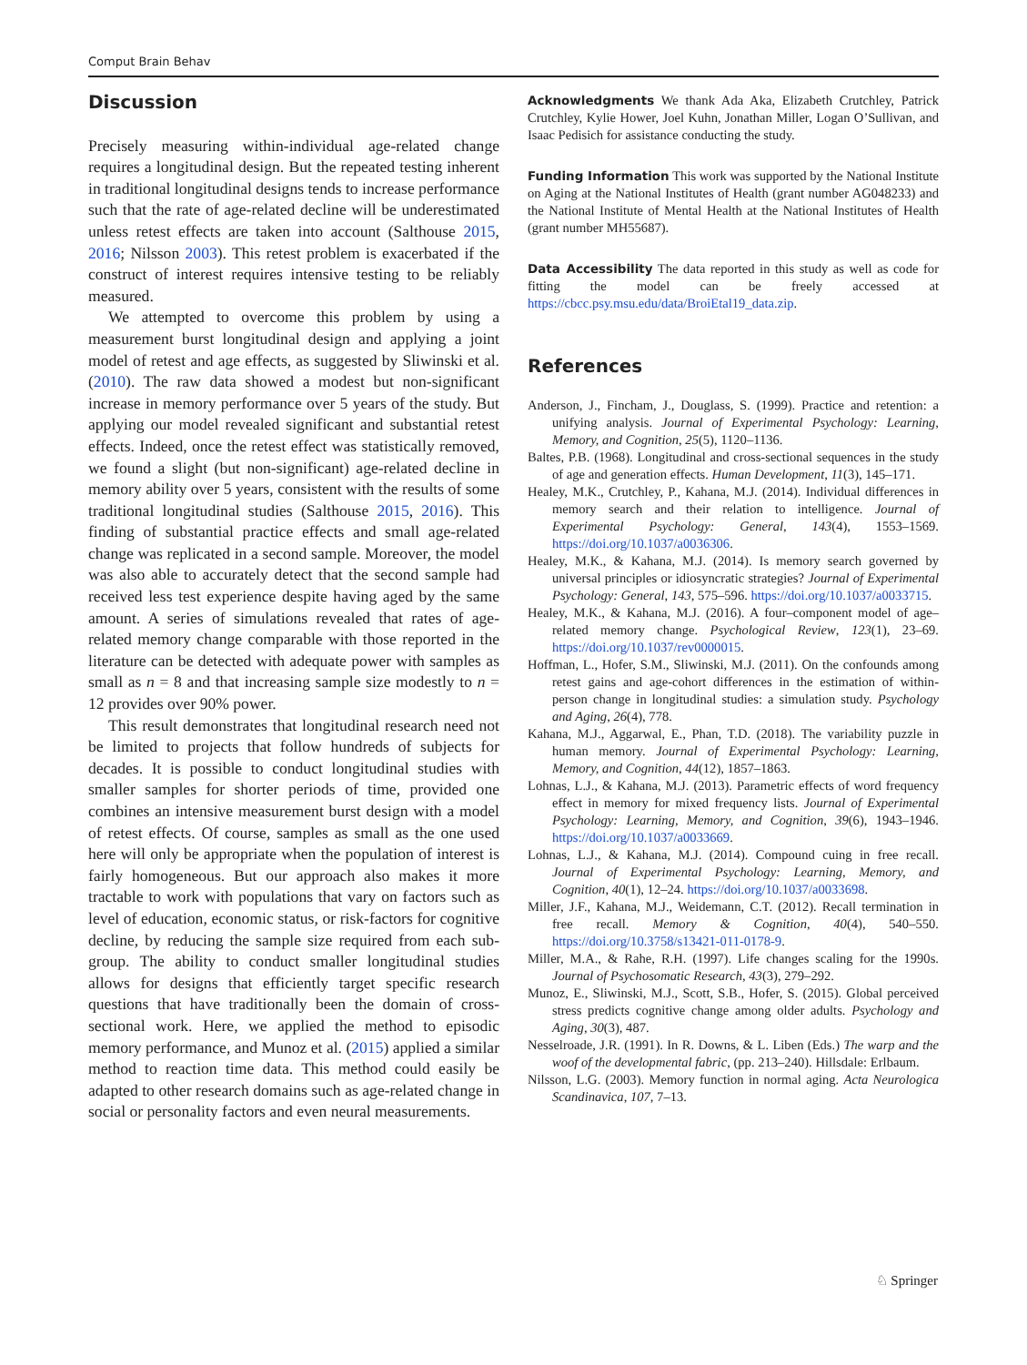Comput Brain Behav
Discussion
Precisely measuring within-individual age-related change requires a longitudinal design. But the repeated testing inherent in traditional longitudinal designs tends to increase performance such that the rate of age-related decline will be underestimated unless retest effects are taken into account (Salthouse 2015, 2016; Nilsson 2003). This retest problem is exacerbated if the construct of interest requires intensive testing to be reliably measured.
We attempted to overcome this problem by using a measurement burst longitudinal design and applying a joint model of retest and age effects, as suggested by Sliwinski et al. (2010). The raw data showed a modest but non-significant increase in memory performance over 5 years of the study. But applying our model revealed significant and substantial retest effects. Indeed, once the retest effect was statistically removed, we found a slight (but non-significant) age-related decline in memory ability over 5 years, consistent with the results of some traditional longitudinal studies (Salthouse 2015, 2016). This finding of substantial practice effects and small age-related change was replicated in a second sample. Moreover, the model was also able to accurately detect that the second sample had received less test experience despite having aged by the same amount. A series of simulations revealed that rates of age-related memory change comparable with those reported in the literature can be detected with adequate power with samples as small as n = 8 and that increasing sample size modestly to n = 12 provides over 90% power.
This result demonstrates that longitudinal research need not be limited to projects that follow hundreds of subjects for decades. It is possible to conduct longitudinal studies with smaller samples for shorter periods of time, provided one combines an intensive measurement burst design with a model of retest effects. Of course, samples as small as the one used here will only be appropriate when the population of interest is fairly homogeneous. But our approach also makes it more tractable to work with populations that vary on factors such as level of education, economic status, or risk-factors for cognitive decline, by reducing the sample size required from each sub-group. The ability to conduct smaller longitudinal studies allows for designs that efficiently target specific research questions that have traditionally been the domain of cross-sectional work. Here, we applied the method to episodic memory performance, and Munoz et al. (2015) applied a similar method to reaction time data. This method could easily be adapted to other research domains such as age-related change in social or personality factors and even neural measurements.
Acknowledgments We thank Ada Aka, Elizabeth Crutchley, Patrick Crutchley, Kylie Hower, Joel Kuhn, Jonathan Miller, Logan O’Sullivan, and Isaac Pedisich for assistance conducting the study.
Funding Information This work was supported by the National Institute on Aging at the National Institutes of Health (grant number AG048233) and the National Institute of Mental Health at the National Institutes of Health (grant number MH55687).
Data Accessibility The data reported in this study as well as code for fitting the model can be freely accessed at https://cbcc.psy.msu.edu/data/BroiEtal19_data.zip.
References
Anderson, J., Fincham, J., Douglass, S. (1999). Practice and retention: a unifying analysis. Journal of Experimental Psychology: Learning, Memory, and Cognition, 25(5), 1120–1136.
Baltes, P.B. (1968). Longitudinal and cross-sectional sequences in the study of age and generation effects. Human Development, 11(3), 145–171.
Healey, M.K., Crutchley, P., Kahana, M.J. (2014). Individual differences in memory search and their relation to intelligence. Journal of Experimental Psychology: General, 143(4), 1553–1569. https://doi.org/10.1037/a0036306.
Healey, M.K., & Kahana, M.J. (2014). Is memory search governed by universal principles or idiosyncratic strategies? Journal of Experimental Psychology: General, 143, 575–596. https://doi.org/10.1037/a0033715.
Healey, M.K., & Kahana, M.J. (2016). A four–component model of age–related memory change. Psychological Review, 123(1), 23–69. https://doi.org/10.1037/rev0000015.
Hoffman, L., Hofer, S.M., Sliwinski, M.J. (2011). On the confounds among retest gains and age-cohort differences in the estimation of within-person change in longitudinal studies: a simulation study. Psychology and Aging, 26(4), 778.
Kahana, M.J., Aggarwal, E., Phan, T.D. (2018). The variability puzzle in human memory. Journal of Experimental Psychology: Learning, Memory, and Cognition, 44(12), 1857–1863.
Lohnas, L.J., & Kahana, M.J. (2013). Parametric effects of word frequency effect in memory for mixed frequency lists. Journal of Experimental Psychology: Learning, Memory, and Cognition, 39(6), 1943–1946. https://doi.org/10.1037/a0033669.
Lohnas, L.J., & Kahana, M.J. (2014). Compound cuing in free recall. Journal of Experimental Psychology: Learning, Memory, and Cognition, 40(1), 12–24. https://doi.org/10.1037/a0033698.
Miller, J.F., Kahana, M.J., Weidemann, C.T. (2012). Recall termination in free recall. Memory & Cognition, 40(4), 540–550. https://doi.org/10.3758/s13421-011-0178-9.
Miller, M.A., & Rahe, R.H. (1997). Life changes scaling for the 1990s. Journal of Psychosomatic Research, 43(3), 279–292.
Munoz, E., Sliwinski, M.J., Scott, S.B., Hofer, S. (2015). Global perceived stress predicts cognitive change among older adults. Psychology and Aging, 30(3), 487.
Nesselroade, J.R. (1991). In R. Downs, & L. Liben (Eds.) The warp and the woof of the developmental fabric, (pp. 213–240). Hillsdale: Erlbaum.
Nilsson, L.G. (2003). Memory function in normal aging. Acta Neurologica Scandinavica, 107, 7–13.
♘ Springer